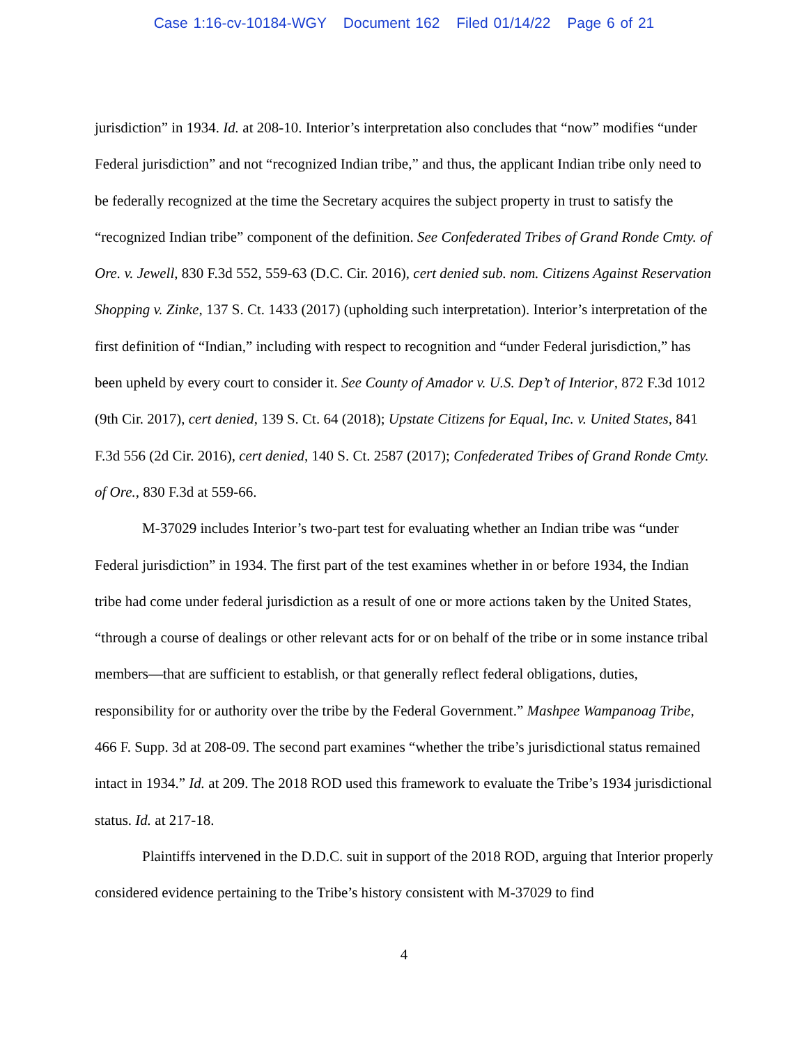Case 1:16-cv-10184-WGY Document 162 Filed 01/14/22 Page 6 of 21
jurisdiction” in 1934. Id. at 208-10. Interior’s interpretation also concludes that “now” modifies “under Federal jurisdiction” and not “recognized Indian tribe,” and thus, the applicant Indian tribe only need to be federally recognized at the time the Secretary acquires the subject property in trust to satisfy the “recognized Indian tribe” component of the definition. See Confederated Tribes of Grand Ronde Cmty. of Ore. v. Jewell, 830 F.3d 552, 559-63 (D.C. Cir. 2016), cert denied sub. nom. Citizens Against Reservation Shopping v. Zinke, 137 S. Ct. 1433 (2017) (upholding such interpretation). Interior’s interpretation of the first definition of “Indian,” including with respect to recognition and “under Federal jurisdiction,” has been upheld by every court to consider it. See County of Amador v. U.S. Dep’t of Interior, 872 F.3d 1012 (9th Cir. 2017), cert denied, 139 S. Ct. 64 (2018); Upstate Citizens for Equal, Inc. v. United States, 841 F.3d 556 (2d Cir. 2016), cert denied, 140 S. Ct. 2587 (2017); Confederated Tribes of Grand Ronde Cmty. of Ore., 830 F.3d at 559-66.
M-37029 includes Interior’s two-part test for evaluating whether an Indian tribe was “under Federal jurisdiction” in 1934. The first part of the test examines whether in or before 1934, the Indian tribe had come under federal jurisdiction as a result of one or more actions taken by the United States, “through a course of dealings or other relevant acts for or on behalf of the tribe or in some instance tribal members—that are sufficient to establish, or that generally reflect federal obligations, duties, responsibility for or authority over the tribe by the Federal Government.” Mashpee Wampanoag Tribe, 466 F. Supp. 3d at 208-09. The second part examines “whether the tribe’s jurisdictional status remained intact in 1934.” Id. at 209. The 2018 ROD used this framework to evaluate the Tribe’s 1934 jurisdictional status. Id. at 217-18.
Plaintiffs intervened in the D.D.C. suit in support of the 2018 ROD, arguing that Interior properly considered evidence pertaining to the Tribe’s history consistent with M-37029 to find
4